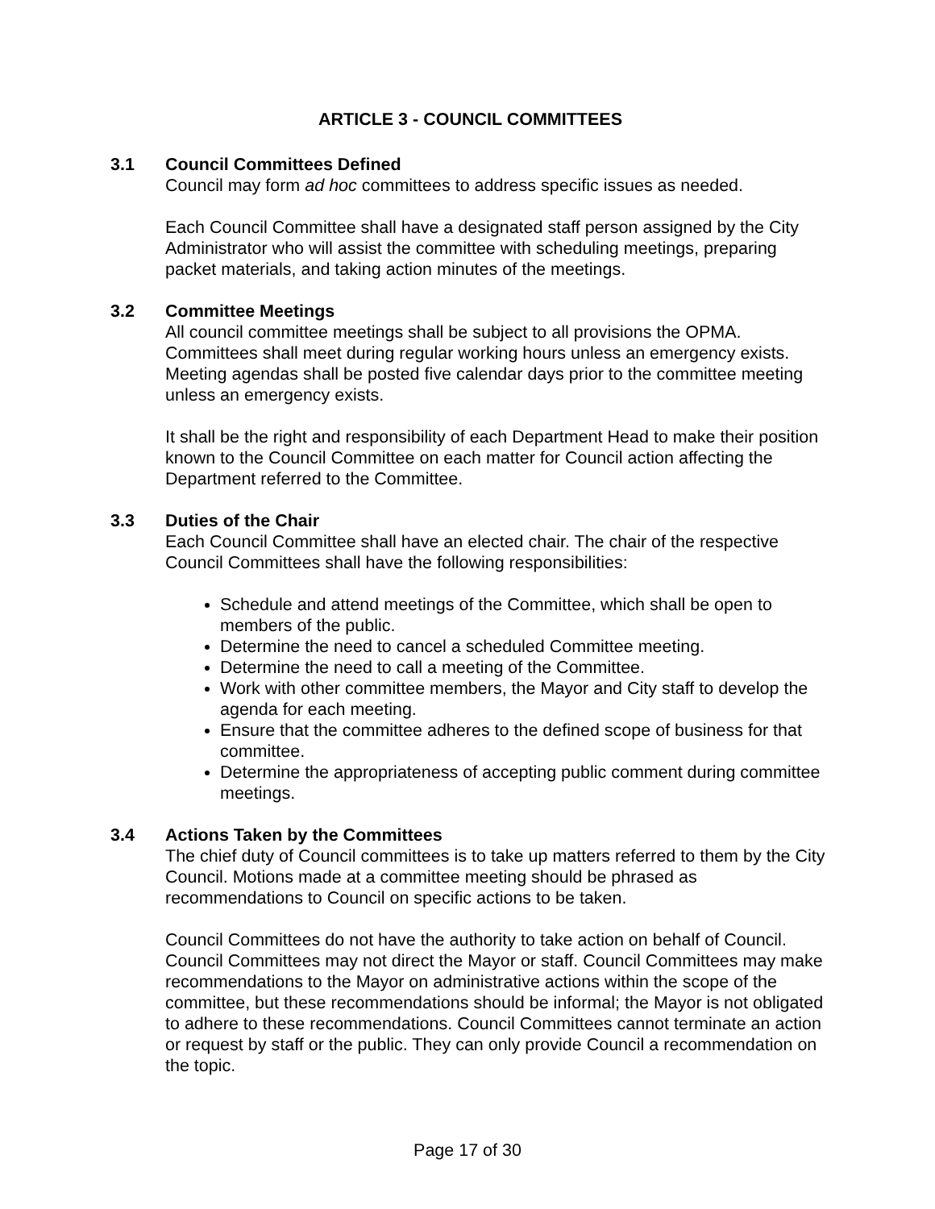ARTICLE 3 - COUNCIL COMMITTEES
3.1 Council Committees Defined
Council may form ad hoc committees to address specific issues as needed.
Each Council Committee shall have a designated staff person assigned by the City Administrator who will assist the committee with scheduling meetings, preparing packet materials, and taking action minutes of the meetings.
3.2 Committee Meetings
All council committee meetings shall be subject to all provisions the OPMA. Committees shall meet during regular working hours unless an emergency exists. Meeting agendas shall be posted five calendar days prior to the committee meeting unless an emergency exists.
It shall be the right and responsibility of each Department Head to make their position known to the Council Committee on each matter for Council action affecting the Department referred to the Committee.
3.3 Duties of the Chair
Each Council Committee shall have an elected chair. The chair of the respective Council Committees shall have the following responsibilities:
Schedule and attend meetings of the Committee, which shall be open to members of the public.
Determine the need to cancel a scheduled Committee meeting.
Determine the need to call a meeting of the Committee.
Work with other committee members, the Mayor and City staff to develop the agenda for each meeting.
Ensure that the committee adheres to the defined scope of business for that committee.
Determine the appropriateness of accepting public comment during committee meetings.
3.4 Actions Taken by the Committees
The chief duty of Council committees is to take up matters referred to them by the City Council. Motions made at a committee meeting should be phrased as recommendations to Council on specific actions to be taken.
Council Committees do not have the authority to take action on behalf of Council. Council Committees may not direct the Mayor or staff. Council Committees may make recommendations to the Mayor on administrative actions within the scope of the committee, but these recommendations should be informal; the Mayor is not obligated to adhere to these recommendations. Council Committees cannot terminate an action or request by staff or the public. They can only provide Council a recommendation on the topic.
Page 17 of 30